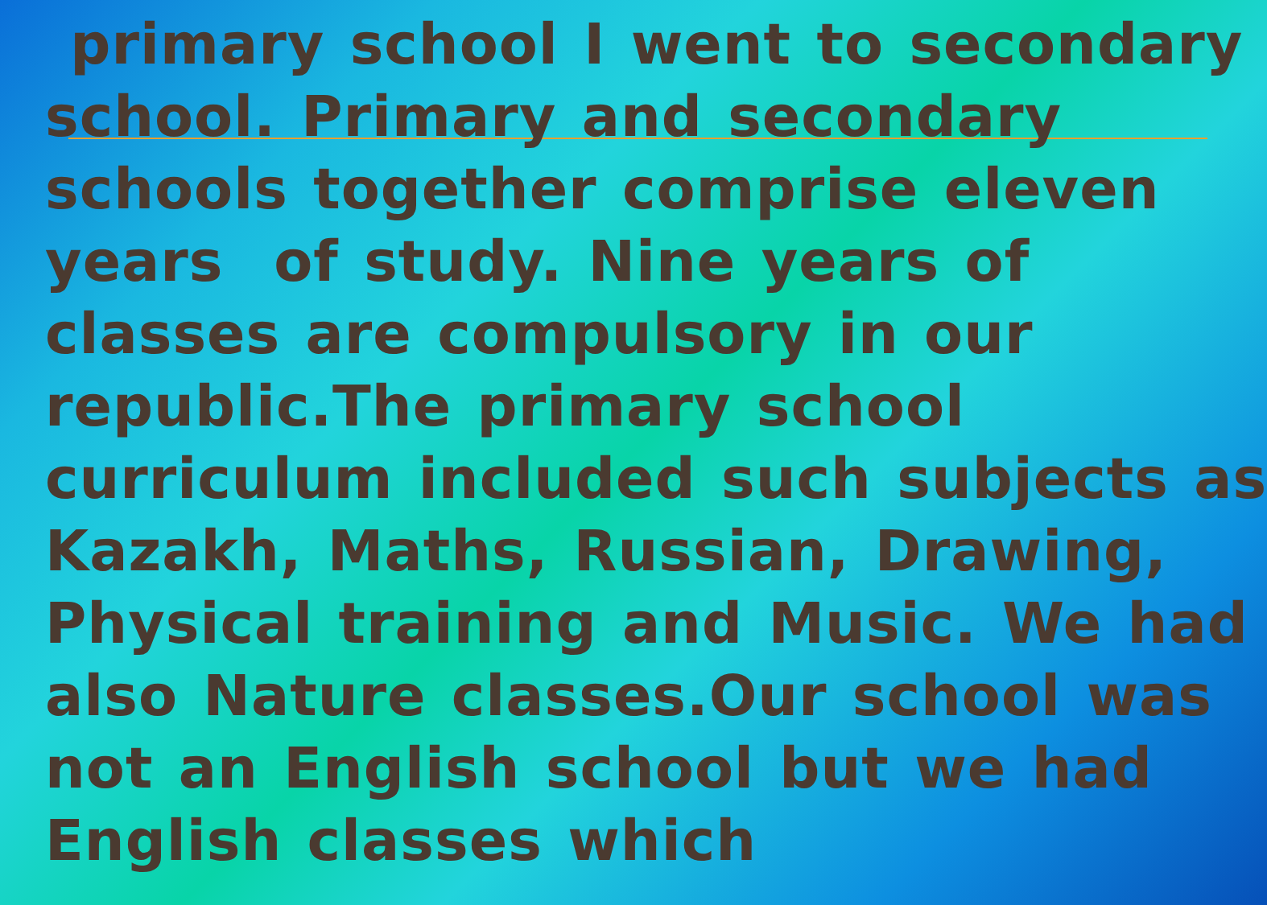primary school I went to secondary
school. Primary and secondary
schools together comprise eleven
years of study. Nine years of
classes are compulsory in our
republic.The primary school
curriculum included such subjects as
Kazakh, Maths, Russian, Drawing,
Physical training and Music. We had
also Nature classes.Our school was
not an English school but we had
English classes which